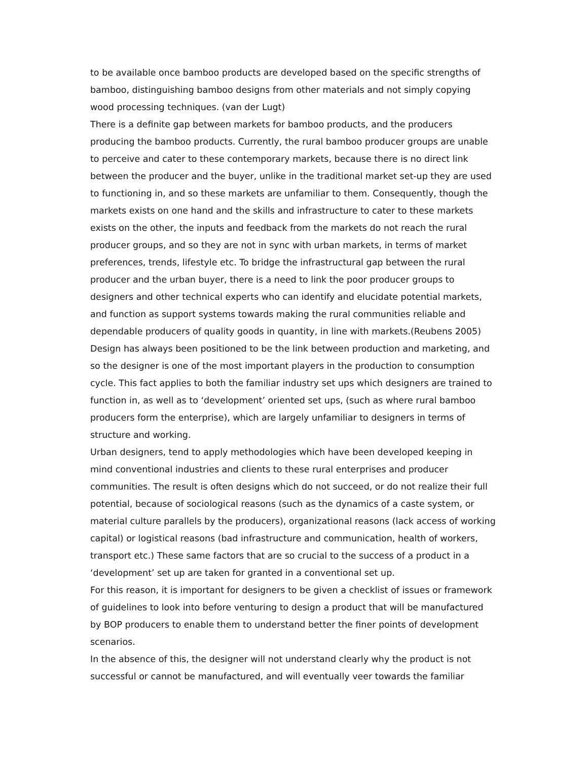to be available once bamboo products are developed based on the specific strengths of bamboo, distinguishing bamboo designs from other materials and not simply copying wood processing techniques. (van der Lugt)
There is a definite gap between markets for bamboo products, and the producers producing the bamboo products. Currently, the rural bamboo producer groups are unable to perceive and cater to these contemporary markets, because there is no direct link between the producer and the buyer, unlike in the traditional market set-up they are used to functioning in, and so these markets are unfamiliar to them. Consequently, though the markets exists on one hand and the skills and infrastructure to cater to these markets exists on the other, the inputs and feedback from the markets do not reach the rural producer groups, and so they are not in sync with urban markets, in terms of market preferences, trends, lifestyle etc. To bridge the infrastructural gap between the rural producer and the urban buyer, there is a need to link the poor producer groups to designers and other technical experts who can identify and elucidate potential markets, and function as support systems towards making the rural communities reliable and dependable producers of quality goods in quantity, in line with markets.(Reubens 2005)
Design has always been positioned to be the link between production and marketing, and so the designer is one of the most important players in the production to consumption cycle. This fact applies to both the familiar industry set ups which designers are trained to function in, as well as to ‘development’ oriented set ups, (such as where rural bamboo producers form the enterprise), which are largely unfamiliar to designers in terms of structure and working.
Urban designers, tend to apply methodologies which have been developed keeping in mind conventional industries and clients to these rural enterprises and producer communities. The result is often designs which do not succeed, or do not realize their full potential, because of sociological reasons (such as the dynamics of a caste system, or material culture parallels by the producers), organizational reasons (lack access of working capital) or logistical reasons (bad infrastructure and communication, health of workers, transport etc.) These same factors that are so crucial to the success of a product in a ‘development’ set up are taken for granted in a conventional set up.
For this reason, it is important for designers to be given a checklist of issues or framework of guidelines to look into before venturing to design a product that will be manufactured by BOP producers to enable them to understand better the finer points of development scenarios.
In the absence of this, the designer will not understand clearly why the product is not successful or cannot be manufactured, and will eventually veer towards the familiar